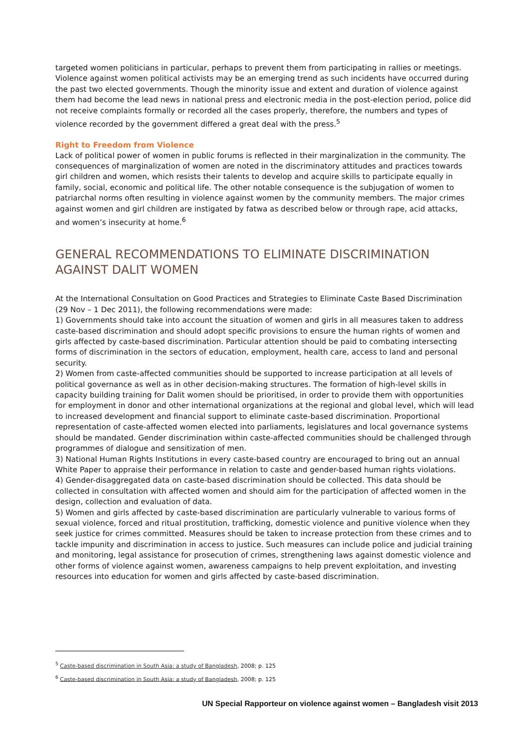targeted women politicians in particular, perhaps to prevent them from participating in rallies or meetings. Violence against women political activists may be an emerging trend as such incidents have occurred during the past two elected governments. Though the minority issue and extent and duration of violence against them had become the lead news in national press and electronic media in the post-election period, police did not receive complaints formally or recorded all the cases properly, therefore, the numbers and types of violence recorded by the government differed a great deal with the press.<sup>5</sup>
Right to Freedom from Violence
Lack of political power of women in public forums is reflected in their marginalization in the community. The consequences of marginalization of women are noted in the discriminatory attitudes and practices towards girl children and women, which resists their talents to develop and acquire skills to participate equally in family, social, economic and political life. The other notable consequence is the subjugation of women to patriarchal norms often resulting in violence against women by the community members. The major crimes against women and girl children are instigated by fatwa as described below or through rape, acid attacks, and women’s insecurity at home.<sup>6</sup>
GENERAL RECOMMENDATIONS TO ELIMINATE DISCRIMINATION AGAINST DALIT WOMEN
At the International Consultation on Good Practices and Strategies to Eliminate Caste Based Discrimination (29 Nov – 1 Dec 2011), the following recommendations were made:
1) Governments should take into account the situation of women and girls in all measures taken to address caste-based discrimination and should adopt specific provisions to ensure the human rights of women and girls affected by caste-based discrimination. Particular attention should be paid to combating intersecting forms of discrimination in the sectors of education, employment, health care, access to land and personal security.
2) Women from caste-affected communities should be supported to increase participation at all levels of political governance as well as in other decision-making structures. The formation of high-level skills in capacity building training for Dalit women should be prioritised, in order to provide them with opportunities for employment in donor and other international organizations at the regional and global level, which will lead to increased development and financial support to eliminate caste-based discrimination. Proportional representation of caste-affected women elected into parliaments, legislatures and local governance systems should be mandated. Gender discrimination within caste-affected communities should be challenged through programmes of dialogue and sensitization of men.
3) National Human Rights Institutions in every caste-based country are encouraged to bring out an annual White Paper to appraise their performance in relation to caste and gender-based human rights violations.
4) Gender-disaggregated data on caste-based discrimination should be collected. This data should be collected in consultation with affected women and should aim for the participation of affected women in the design, collection and evaluation of data.
5) Women and girls affected by caste-based discrimination are particularly vulnerable to various forms of sexual violence, forced and ritual prostitution, trafficking, domestic violence and punitive violence when they seek justice for crimes committed. Measures should be taken to increase protection from these crimes and to tackle impunity and discrimination in access to justice. Such measures can include police and judicial training and monitoring, legal assistance for prosecution of crimes, strengthening laws against domestic violence and other forms of violence against women, awareness campaigns to help prevent exploitation, and investing resources into education for women and girls affected by caste-based discrimination.
<sup>5</sup> Caste-based discrimination in South Asia: a study of Bangladesh, 2008; p. 125
<sup>6</sup> Caste-based discrimination in South Asia: a study of Bangladesh, 2008; p. 125
UN Special Rapporteur on violence against women – Bangladesh visit 2013